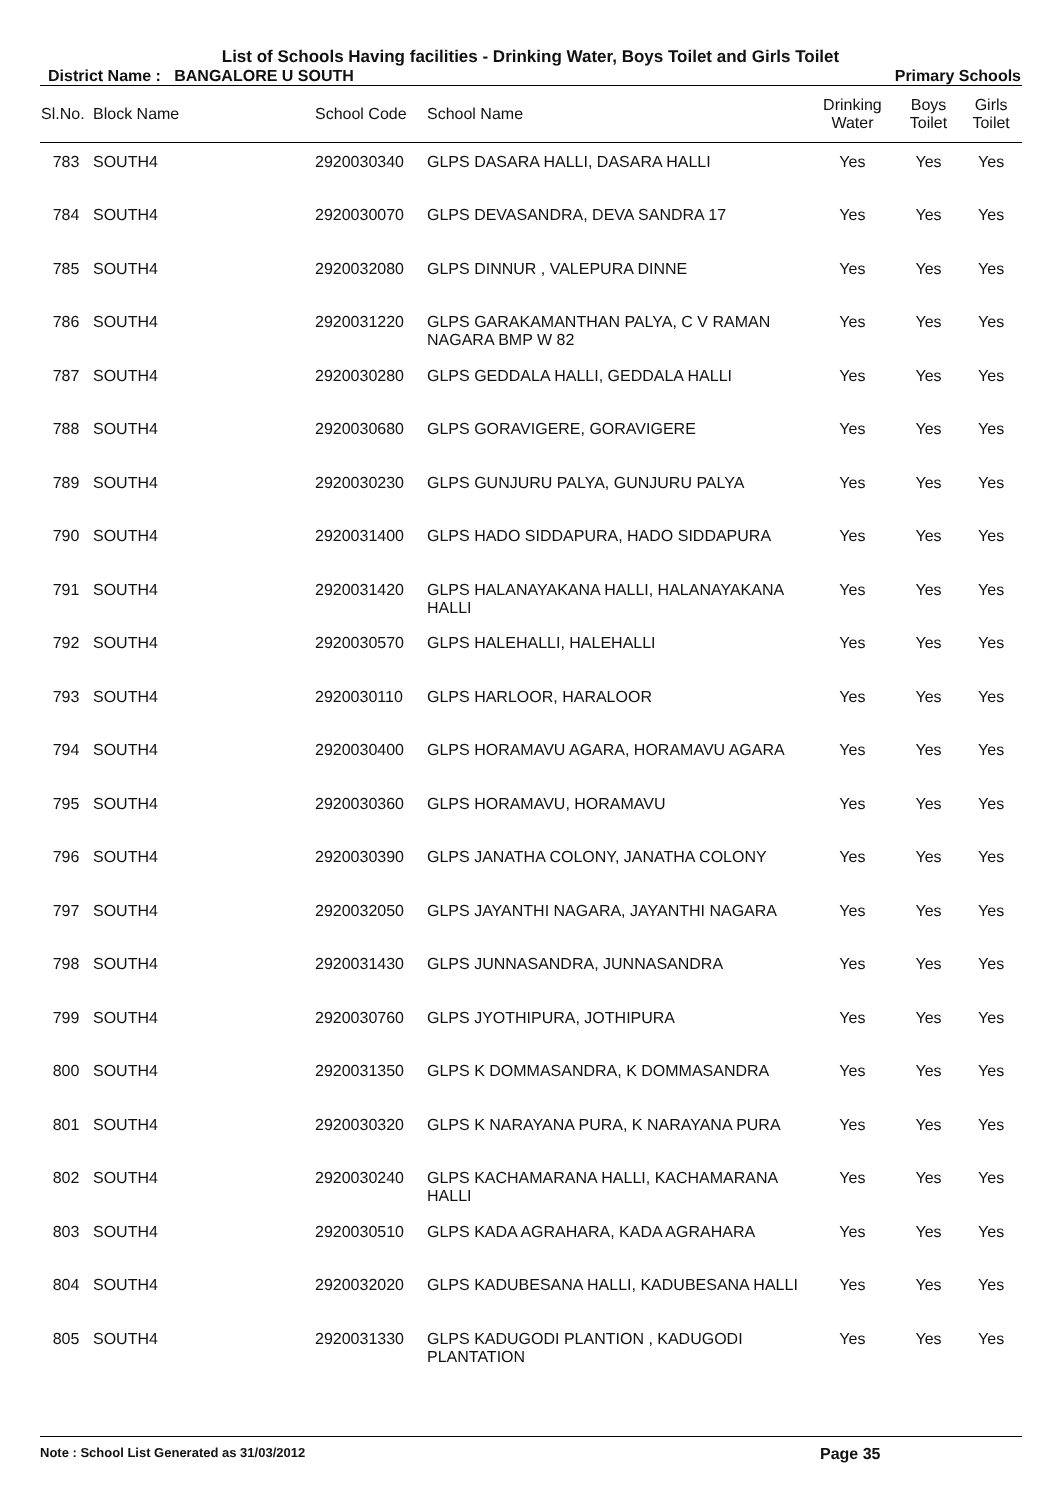List of Schools Having facilities - Drinking Water, Boys Toilet and Girls Toilet
District Name : BANGALORE U SOUTH Primary Schools
| Sl.No. | Block Name | School Code | School Name | Drinking Water | Boys Toilet | Girls Toilet |
| --- | --- | --- | --- | --- | --- | --- |
| 783 | SOUTH4 | 2920030340 | GLPS DASARA HALLI, DASARA HALLI | Yes | Yes | Yes |
| 784 | SOUTH4 | 2920030070 | GLPS DEVASANDRA, DEVA SANDRA 17 | Yes | Yes | Yes |
| 785 | SOUTH4 | 2920032080 | GLPS DINNUR , VALEPURA DINNE | Yes | Yes | Yes |
| 786 | SOUTH4 | 2920031220 | GLPS GARAKAMANTHAN PALYA, C V RAMAN NAGARA BMP W 82 | Yes | Yes | Yes |
| 787 | SOUTH4 | 2920030280 | GLPS GEDDALA HALLI, GEDDALA HALLI | Yes | Yes | Yes |
| 788 | SOUTH4 | 2920030680 | GLPS GORAVIGERE, GORAVIGERE | Yes | Yes | Yes |
| 789 | SOUTH4 | 2920030230 | GLPS GUNJURU PALYA, GUNJURU PALYA | Yes | Yes | Yes |
| 790 | SOUTH4 | 2920031400 | GLPS HADO SIDDAPURA, HADO SIDDAPURA | Yes | Yes | Yes |
| 791 | SOUTH4 | 2920031420 | GLPS HALANAYAKANA HALLI, HALANAYAKANA HALLI | Yes | Yes | Yes |
| 792 | SOUTH4 | 2920030570 | GLPS HALEHALLI, HALEHALLI | Yes | Yes | Yes |
| 793 | SOUTH4 | 2920030110 | GLPS HARLOOR, HARALOOR | Yes | Yes | Yes |
| 794 | SOUTH4 | 2920030400 | GLPS HORAMAVU AGARA, HORAMAVU AGARA | Yes | Yes | Yes |
| 795 | SOUTH4 | 2920030360 | GLPS HORAMAVU, HORAMAVU | Yes | Yes | Yes |
| 796 | SOUTH4 | 2920030390 | GLPS JANATHA COLONY, JANATHA COLONY | Yes | Yes | Yes |
| 797 | SOUTH4 | 2920032050 | GLPS JAYANTHI NAGARA, JAYANTHI NAGARA | Yes | Yes | Yes |
| 798 | SOUTH4 | 2920031430 | GLPS JUNNASANDRA, JUNNASANDRA | Yes | Yes | Yes |
| 799 | SOUTH4 | 2920030760 | GLPS JYOTHIPURA, JOTHIPURA | Yes | Yes | Yes |
| 800 | SOUTH4 | 2920031350 | GLPS K DOMMASANDRA, K DOMMASANDRA | Yes | Yes | Yes |
| 801 | SOUTH4 | 2920030320 | GLPS K NARAYANA PURA, K NARAYANA PURA | Yes | Yes | Yes |
| 802 | SOUTH4 | 2920030240 | GLPS KACHAMARANA HALLI, KACHAMARANA HALLI | Yes | Yes | Yes |
| 803 | SOUTH4 | 2920030510 | GLPS KADA AGRAHARA, KADA AGRAHARA | Yes | Yes | Yes |
| 804 | SOUTH4 | 2920032020 | GLPS KADUBESANA HALLI, KADUBESANA HALLI | Yes | Yes | Yes |
| 805 | SOUTH4 | 2920031330 | GLPS KADUGODI PLANTION , KADUGODI PLANTATION | Yes | Yes | Yes |
Note : School List Generated as 31/03/2012 Page 35